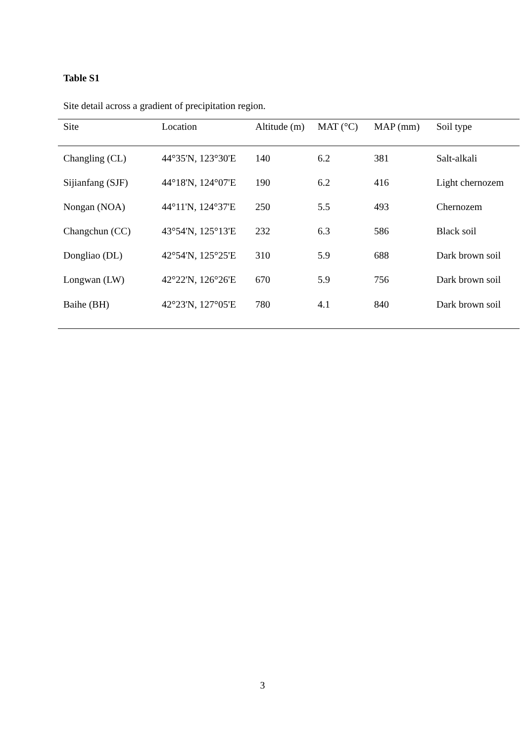Table S1
Site detail across a gradient of precipitation region.
| Site | Location | Altitude (m) | MAT (°C) | MAP (mm) | Soil type |
| --- | --- | --- | --- | --- | --- |
| Changling (CL) | 44°35'N, 123°30'E | 140 | 6.2 | 381 | Salt-alkali |
| Sijianfang (SJF) | 44°18'N, 124°07'E | 190 | 6.2 | 416 | Light chernozem |
| Nongan (NOA) | 44°11'N, 124°37'E | 250 | 5.5 | 493 | Chernozem |
| Changchun (CC) | 43°54'N, 125°13'E | 232 | 6.3 | 586 | Black soil |
| Dongliao (DL) | 42°54'N, 125°25'E | 310 | 5.9 | 688 | Dark brown soil |
| Longwan (LW) | 42°22'N, 126°26'E | 670 | 5.9 | 756 | Dark brown soil |
| Baihe (BH) | 42°23'N, 127°05'E | 780 | 4.1 | 840 | Dark brown soil |
3